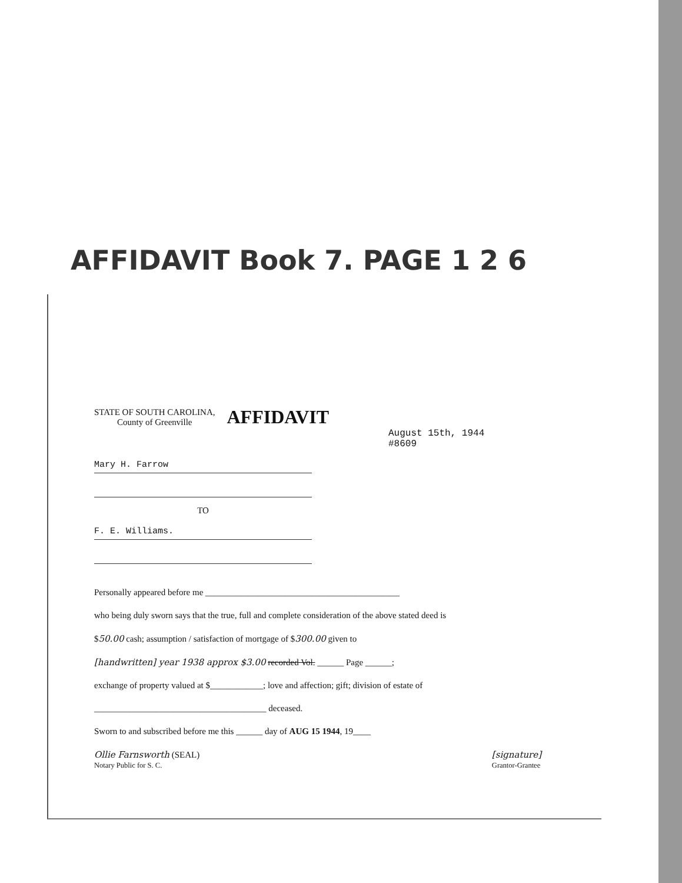AFFIDAVIT Book 7. PAGE 1 2 6
STATE OF SOUTH CAROLINA,
County of Greenville
AFFIDAVIT
August 15th, 1944
#8609
Mary H. Farrow
TO
F. E. Williams.
Personally appeared before me ____________________________________________
who being duly sworn says that the true, full and complete consideration of the above stated deed is
$50.00 cash; assumption / satisfaction of mortgage of $300.00 given to
[handwritten] year 1938 approx $3.00 recorded Vol. ______ Page ______;
exchange of property valued at $____________; love and affection; gift; division of estate of
_______________________________________ deceased.
Sworn to and subscribed before me this ______ day of AUG 15 1944, 19____
Ollie Farnsworth (SEAL)
Notary Public for S. C.
[signature]
Grantor-Grantee